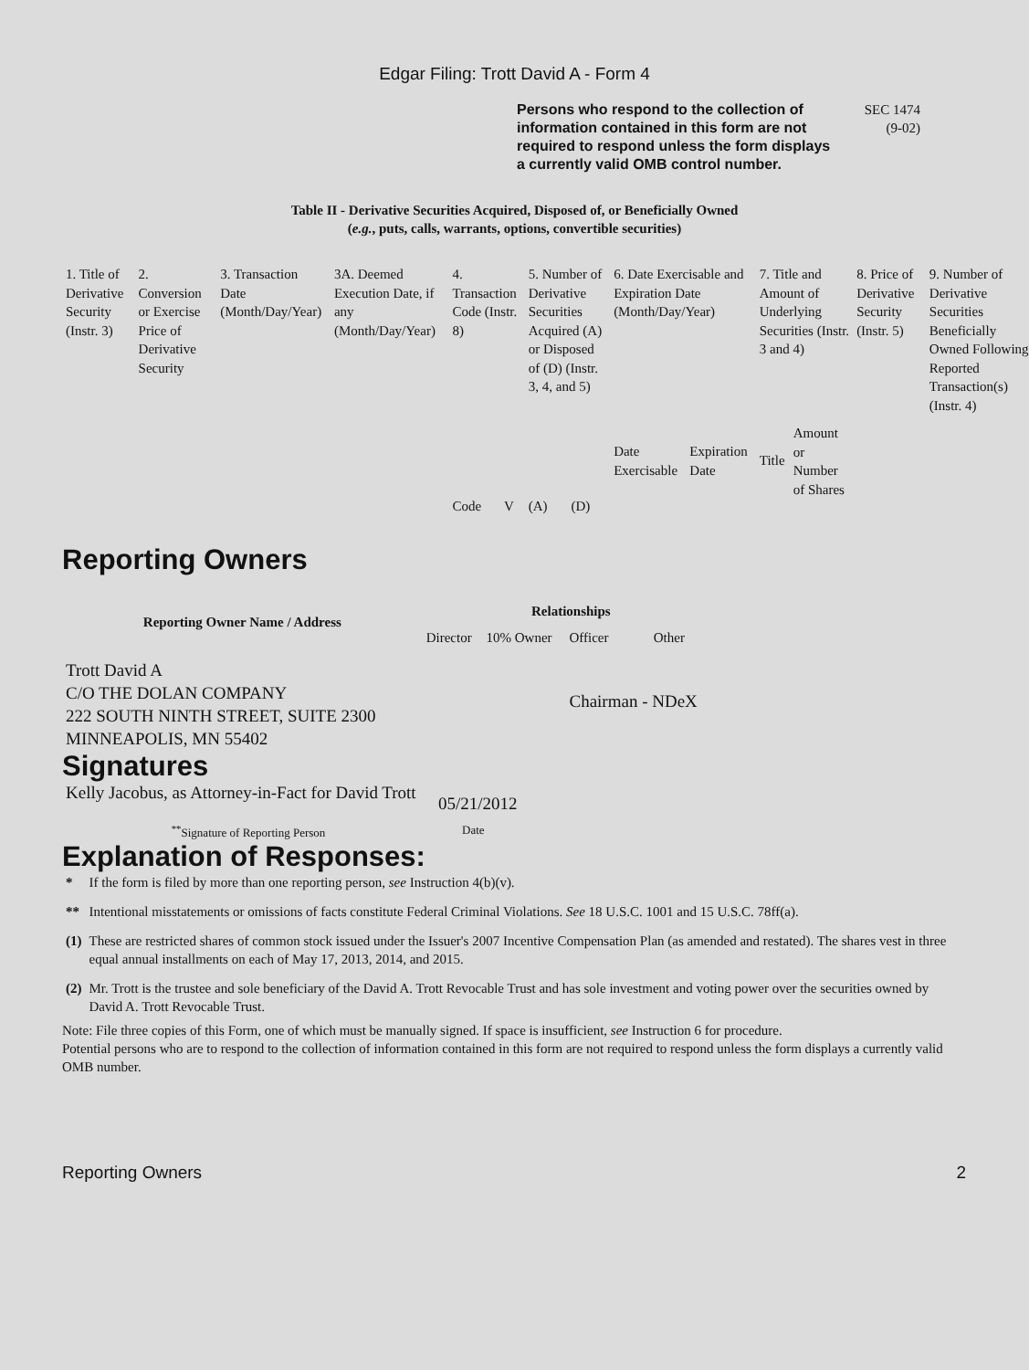Edgar Filing: Trott David A - Form 4
Persons who respond to the collection of information contained in this form are not required to respond unless the form displays a currently valid OMB control number.
SEC 1474
(9-02)
Table II - Derivative Securities Acquired, Disposed of, or Beneficially Owned
(e.g., puts, calls, warrants, options, convertible securities)
| 1. Title of Derivative Security (Instr. 3) | 2. Conversion or Exercise Price of Derivative Security | 3. Transaction Date (Month/Day/Year) | 3A. Deemed Execution Date, if any (Month/Day/Year) | 4. Transaction Code (Instr. 8) | | 5. Number of Derivative Securities Acquired (A) or Disposed of (D) (Instr. 3, 4, and 5) | | 6. Date Exercisable and Expiration Date (Month/Day/Year) | | 7. Title and Amount of Underlying Securities (Instr. 3 and 4) | | 8. Price of Derivative Security (Instr. 5) | 9. Number of Derivative Securities Beneficially Owned Following Reported Transaction(s) (Instr. 4) |
| | | | | Code | V | (A) | (D) | Date Exercisable | Expiration Date | Title | Amount or Number of Shares | | |
Reporting Owners
| Reporting Owner Name / Address | Relationships | | | |
| --- | --- | --- | --- | --- |
| | Director | 10% Owner | Officer | Other |
| Trott David A C/O THE DOLAN COMPANY 222 SOUTH NINTH STREET, SUITE 2300 MINNEAPOLIS, MN 55402 | | | Chairman - NDeX | |
Signatures
| Kelly Jacobus, as Attorney-in-Fact for David Trott | 05/21/2012 |
| <sup>**</sup> Signature of Reporting Person | Date |
Explanation of Responses:
| * | If the form is filed by more than one reporting person, see Instruction 4(b)(v). |
| ** | Intentional misstatements or omissions of facts constitute Federal Criminal Violations. See 18 U.S.C. 1001 and 15 U.S.C. 78ff(a). |
| (1) | These are restricted shares of common stock issued under the Issuer's 2007 Incentive Compensation Plan (as amended and restated). The shares vest in three equal annual installments on each of May 17, 2013, 2014, and 2015. |
| (2) | Mr. Trott is the trustee and sole beneficiary of the David A. Trott Revocable Trust and has sole investment and voting power over the securities owned by David A. Trott Revocable Trust. |
Note: File three copies of this Form, one of which must be manually signed. If space is insufficient, see Instruction 6 for procedure.
Potential persons who are to respond to the collection of information contained in this form are not required to respond unless the form displays a currently valid OMB number.
Reporting Owners 2